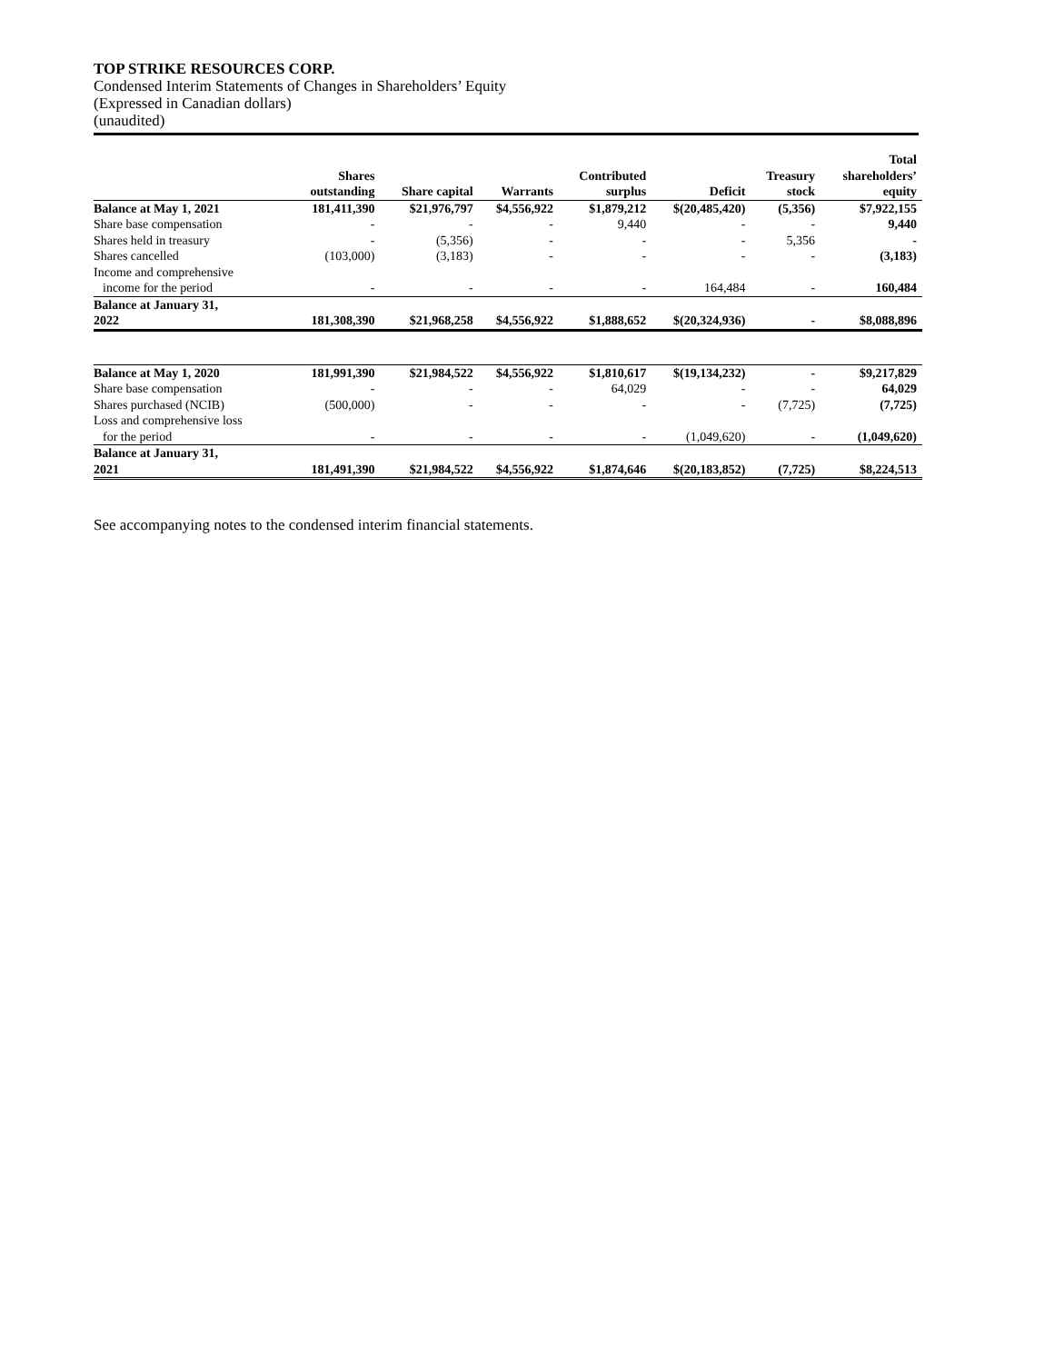TOP STRIKE RESOURCES CORP.
Condensed Interim Statements of Changes in Shareholders’ Equity
(Expressed in Canadian dollars)
(unaudited)
| | Shares outstanding | Share capital | Warrants | Contributed surplus | Deficit | Treasury stock | Total shareholders’ equity |
| --- | --- | --- | --- | --- | --- | --- | --- |
| Balance at May 1, 2021 | 181,411,390 | $21,976,797 | $4,556,922 | $1,879,212 | $(20,485,420) | (5,356) | $7,922,155 |
| Share base compensation | - | - | - | 9,440 | - | - | 9,440 |
| Shares held in treasury | - | (5,356) | - | - | - | 5,356 | - |
| Shares cancelled | (103,000) | (3,183) | - | - | - | - | (3,183) |
| Income and comprehensive income for the period | - | - | - | - | 164,484 | - | 160,484 |
| Balance at January 31, 2022 | 181,308,390 | $21,968,258 | $4,556,922 | $1,888,652 | $(20,324,936) | - | $8,088,896 |
| Balance at May 1, 2020 | 181,991,390 | $21,984,522 | $4,556,922 | $1,810,617 | $(19,134,232) | - | $9,217,829 |
| Share base compensation | - | - | - | 64,029 | - | - | 64,029 |
| Shares purchased (NCIB) | (500,000) | - | - | - | - | (7,725) | (7,725) |
| Loss and comprehensive loss for the period | - | - | - | - | (1,049,620) | - | (1,049,620) |
| Balance at January 31, 2021 | 181,491,390 | $21,984,522 | $4,556,922 | $1,874,646 | $(20,183,852) | (7,725) | $8,224,513 |
See accompanying notes to the condensed interim financial statements.